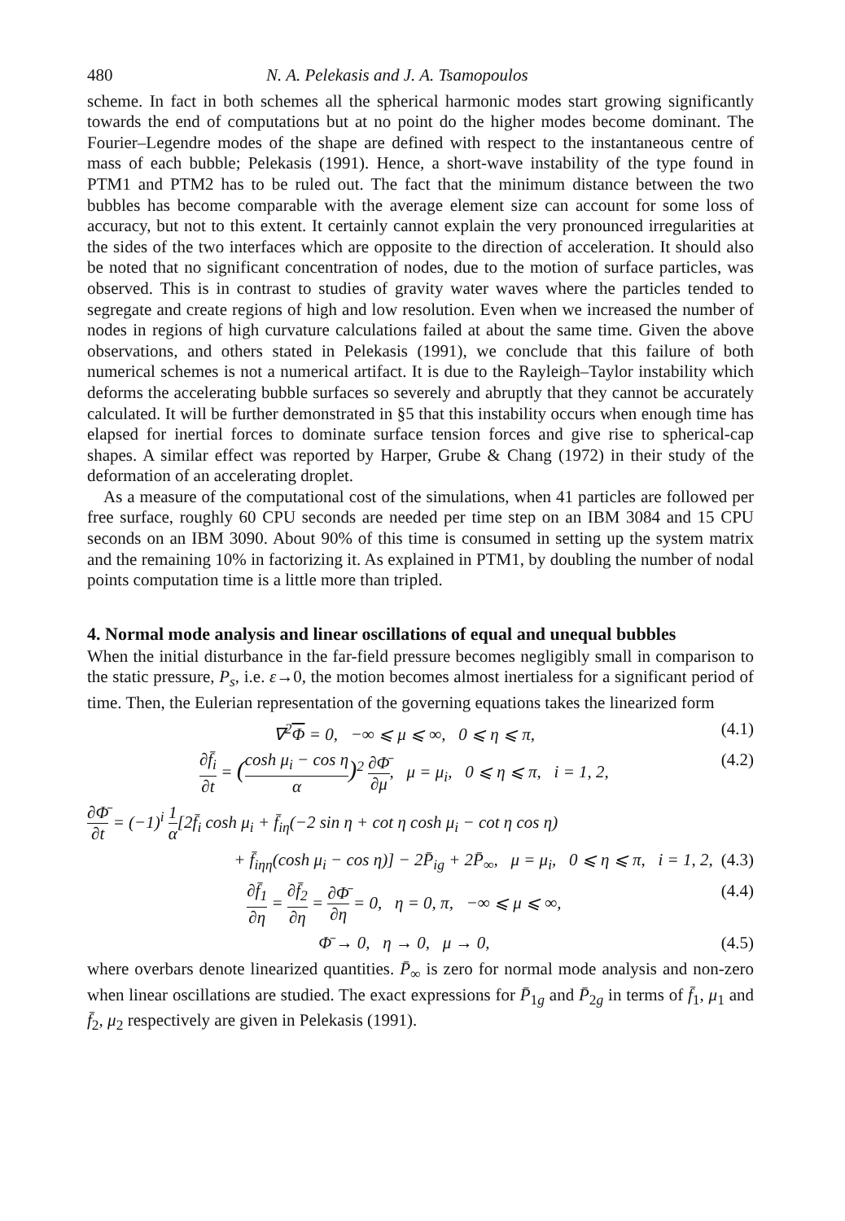480 N. A. Pelekasis and J. A. Tsamopoulos
scheme. In fact in both schemes all the spherical harmonic modes start growing significantly towards the end of computations but at no point do the higher modes become dominant. The Fourier–Legendre modes of the shape are defined with respect to the instantaneous centre of mass of each bubble; Pelekasis (1991). Hence, a short-wave instability of the type found in PTM1 and PTM2 has to be ruled out. The fact that the minimum distance between the two bubbles has become comparable with the average element size can account for some loss of accuracy, but not to this extent. It certainly cannot explain the very pronounced irregularities at the sides of the two interfaces which are opposite to the direction of acceleration. It should also be noted that no significant concentration of nodes, due to the motion of surface particles, was observed. This is in contrast to studies of gravity water waves where the particles tended to segregate and create regions of high and low resolution. Even when we increased the number of nodes in regions of high curvature calculations failed at about the same time. Given the above observations, and others stated in Pelekasis (1991), we conclude that this failure of both numerical schemes is not a numerical artifact. It is due to the Rayleigh–Taylor instability which deforms the accelerating bubble surfaces so severely and abruptly that they cannot be accurately calculated. It will be further demonstrated in §5 that this instability occurs when enough time has elapsed for inertial forces to dominate surface tension forces and give rise to spherical-cap shapes. A similar effect was reported by Harper, Grube & Chang (1972) in their study of the deformation of an accelerating droplet.
As a measure of the computational cost of the simulations, when 41 particles are followed per free surface, roughly 60 CPU seconds are needed per time step on an IBM 3084 and 15 CPU seconds on an IBM 3090. About 90% of this time is consumed in setting up the system matrix and the remaining 10% in factorizing it. As explained in PTM1, by doubling the number of nodal points computation time is a little more than tripled.
4. Normal mode analysis and linear oscillations of equal and unequal bubbles
When the initial disturbance in the far-field pressure becomes negligibly small in comparison to the static pressure, P<sub>s</sub>, i.e. ε→0, the motion becomes almost inertialess for a significant period of time. Then, the Eulerian representation of the governing equations takes the linearized form
∇<sup>2</sup>Φ = 0, −∞ ⩽ μ ⩽ ∞, 0 ⩽ η ⩽ π, (4.1)
∂f̄<sub>i</sub> ∂t = (cosh μ<sub>i</sub> − cos η α)<sup>2</sup> ∂Φ̄ ∂μ, μ = μ<sub>i</sub>, 0 ⩽ η ⩽ π, i = 1, 2, (4.2)
∂Φ̄ ∂t = (−1)<sup>i</sup> 1 α[2f̄<sub>i</sub> cosh μ<sub>i</sub> + f̄<sub>iη</sub>(−2 sin η + cot η cosh μ<sub>i</sub> − cot η cos η)
+ f̄<sub>iηη</sub>(cosh μ<sub>i</sub> − cos η)] − 2P̄<sub>ig</sub> + 2P̄<sub>∞</sub>, μ = μ<sub>i</sub>, 0 ⩽ η ⩽ π, i = 1, 2, (4.3)
∂f̄<sub>1</sub> ∂η = ∂f̄<sub>2</sub> ∂η = ∂Φ̄ ∂η = 0, η = 0, π, −∞ ⩽ μ ⩽ ∞, (4.4)
Φ̄ → 0, η → 0, μ → 0, (4.5)
where overbars denote linearized quantities. P̄<sub>∞</sub> is zero for normal mode analysis and non-zero when linear oscillations are studied. The exact expressions for P̄<sub>1g</sub> and P̄<sub>2g</sub> in terms of f̄<sub>1</sub>, μ<sub>1</sub> and f̄<sub>2</sub>, μ<sub>2</sub> respectively are given in Pelekasis (1991).